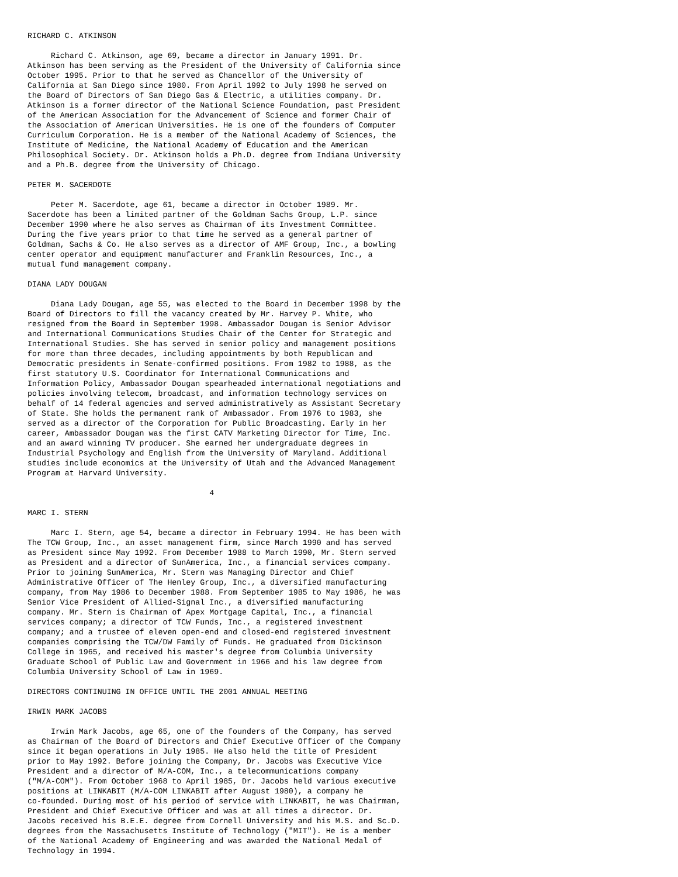RICHARD C. ATKINSON

     Richard C. Atkinson, age 69, became a director in January 1991. Dr.
Atkinson has been serving as the President of the University of California since
October 1995. Prior to that he served as Chancellor of the University of
California at San Diego since 1980. From April 1992 to July 1998 he served on
the Board of Directors of San Diego Gas & Electric, a utilities company. Dr.
Atkinson is a former director of the National Science Foundation, past President
of the American Association for the Advancement of Science and former Chair of
the Association of American Universities. He is one of the founders of Computer
Curriculum Corporation. He is a member of the National Academy of Sciences, the
Institute of Medicine, the National Academy of Education and the American
Philosophical Society. Dr. Atkinson holds a Ph.D. degree from Indiana University
and a Ph.B. degree from the University of Chicago.

PETER M. SACERDOTE

     Peter M. Sacerdote, age 61, became a director in October 1989. Mr.
Sacerdote has been a limited partner of the Goldman Sachs Group, L.P. since
December 1990 where he also serves as Chairman of its Investment Committee.
During the five years prior to that time he served as a general partner of
Goldman, Sachs & Co. He also serves as a director of AMF Group, Inc., a bowling
center operator and equipment manufacturer and Franklin Resources, Inc., a
mutual fund management company.

DIANA LADY DOUGAN

     Diana Lady Dougan, age 55, was elected to the Board in December 1998 by the
Board of Directors to fill the vacancy created by Mr. Harvey P. White, who
resigned from the Board in September 1998. Ambassador Dougan is Senior Advisor
and International Communications Studies Chair of the Center for Strategic and
International Studies. She has served in senior policy and management positions
for more than three decades, including appointments by both Republican and
Democratic presidents in Senate-confirmed positions. From 1982 to 1988, as the
first statutory U.S. Coordinator for International Communications and
Information Policy, Ambassador Dougan spearheaded international negotiations and
policies involving telecom, broadcast, and information technology services on
behalf of 14 federal agencies and served administratively as Assistant Secretary
of State. She holds the permanent rank of Ambassador. From 1976 to 1983, she
served as a director of the Corporation for Public Broadcasting. Early in her
career, Ambassador Dougan was the first CATV Marketing Director for Time, Inc.
and an award winning TV producer. She earned her undergraduate degrees in
Industrial Psychology and English from the University of Maryland. Additional
studies include economics at the University of Utah and the Advanced Management
Program at Harvard University.

                                       4

MARC I. STERN

     Marc I. Stern, age 54, became a director in February 1994. He has been with
The TCW Group, Inc., an asset management firm, since March 1990 and has served
as President since May 1992. From December 1988 to March 1990, Mr. Stern served
as President and a director of SunAmerica, Inc., a financial services company.
Prior to joining SunAmerica, Mr. Stern was Managing Director and Chief
Administrative Officer of The Henley Group, Inc., a diversified manufacturing
company, from May 1986 to December 1988. From September 1985 to May 1986, he was
Senior Vice President of Allied-Signal Inc., a diversified manufacturing
company. Mr. Stern is Chairman of Apex Mortgage Capital, Inc., a financial
services company; a director of TCW Funds, Inc., a registered investment
company; and a trustee of eleven open-end and closed-end registered investment
companies comprising the TCW/DW Family of Funds. He graduated from Dickinson
College in 1965, and received his master's degree from Columbia University
Graduate School of Public Law and Government in 1966 and his law degree from
Columbia University School of Law in 1969.

DIRECTORS CONTINUING IN OFFICE UNTIL THE 2001 ANNUAL MEETING

IRWIN MARK JACOBS

     Irwin Mark Jacobs, age 65, one of the founders of the Company, has served
as Chairman of the Board of Directors and Chief Executive Officer of the Company
since it began operations in July 1985. He also held the title of President
prior to May 1992. Before joining the Company, Dr. Jacobs was Executive Vice
President and a director of M/A-COM, Inc., a telecommunications company
("M/A-COM"). From October 1968 to April 1985, Dr. Jacobs held various executive
positions at LINKABIT (M/A-COM LINKABIT after August 1980), a company he
co-founded. During most of his period of service with LINKABIT, he was Chairman,
President and Chief Executive Officer and was at all times a director. Dr.
Jacobs received his B.E.E. degree from Cornell University and his M.S. and Sc.D.
degrees from the Massachusetts Institute of Technology ("MIT"). He is a member
of the National Academy of Engineering and was awarded the National Medal of
Technology in 1994.